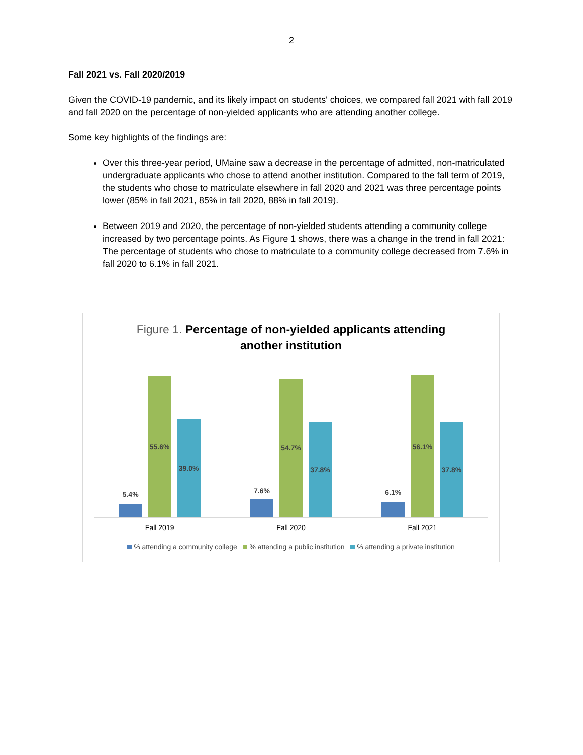2
Fall 2021 vs. Fall 2020/2019
Given the COVID-19 pandemic, and its likely impact on students' choices, we compared fall 2021 with fall 2019 and fall 2020 on the percentage of non-yielded applicants who are attending another college.
Some key highlights of the findings are:
Over this three-year period, UMaine saw a decrease in the percentage of admitted, non-matriculated undergraduate applicants who chose to attend another institution. Compared to the fall term of 2019, the students who chose to matriculate elsewhere in fall 2020 and 2021 was three percentage points lower (85% in fall 2021, 85% in fall 2020, 88% in fall 2019).
Between 2019 and 2020, the percentage of non-yielded students attending a community college increased by two percentage points. As Figure 1 shows, there was a change in the trend in fall 2021: The percentage of students who chose to matriculate to a community college decreased from 7.6% in fall 2020 to 6.1% in fall 2021.
Figure 1. Percentage of non-yielded applicants attending
another institution
5.4%
55.6%
39.0%
7.6%
54.7%
37.8%
6.1%
56.1%
37.8%
Fall 2019 Fall 2020 Fall 2021
% attending a community college % attending a public institution % attending a private institution